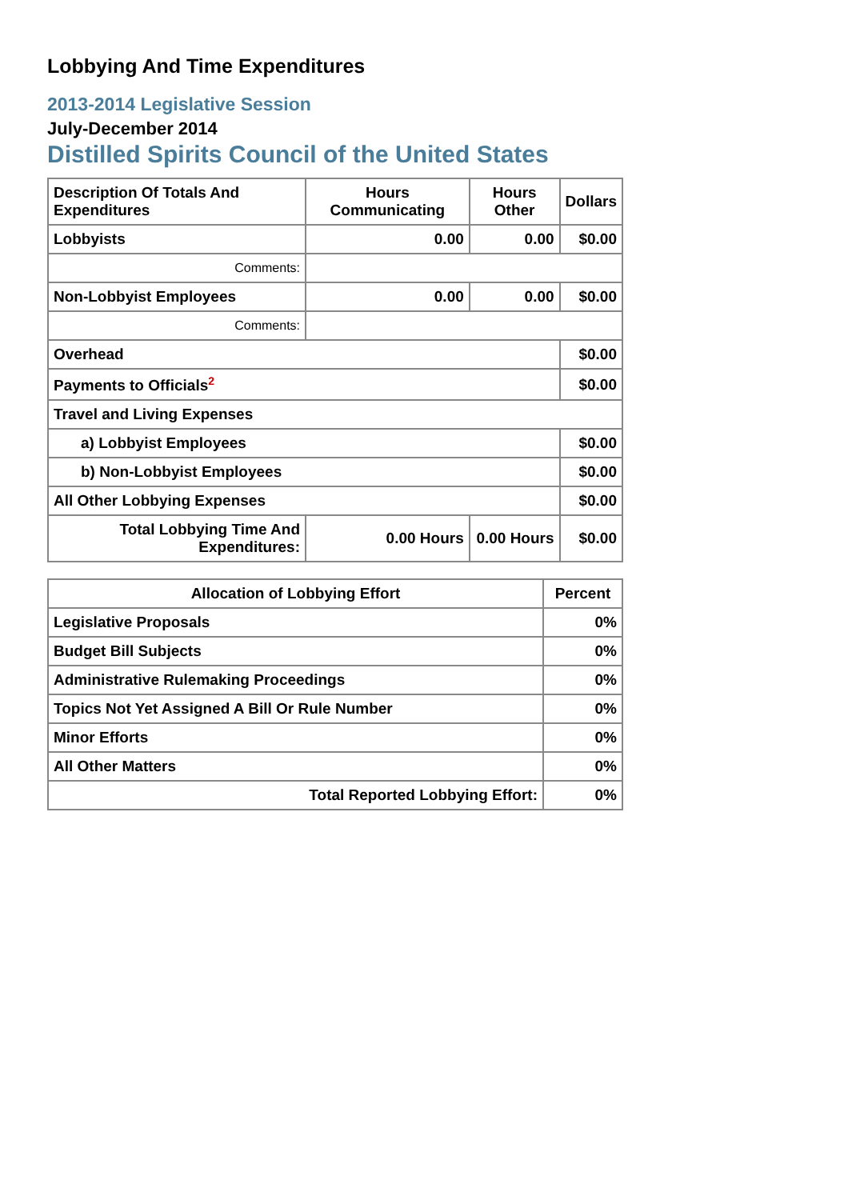Lobbying And Time Expenditures
2013-2014 Legislative Session
July-December 2014
Distilled Spirits Council of the United States
| Description Of Totals And Expenditures | Hours Communicating | Hours Other | Dollars |
| --- | --- | --- | --- |
| Lobbyists | 0.00 | 0.00 | $0.00 |
| Comments: | | | |
| Non-Lobbyist Employees | 0.00 | 0.00 | $0.00 |
| Comments: | | | |
| Overhead | | | $0.00 |
| Payments to Officials<sup>2</sup> | | | $0.00 |
| Travel and Living Expenses | | | |
| a) Lobbyist Employees | | | $0.00 |
| b) Non-Lobbyist Employees | | | $0.00 |
| All Other Lobbying Expenses | | | $0.00 |
| Total Lobbying Time And Expenditures: | 0.00 Hours | 0.00 Hours | $0.00 |
| Allocation of Lobbying Effort | Percent |
| --- | --- |
| Legislative Proposals | 0% |
| Budget Bill Subjects | 0% |
| Administrative Rulemaking Proceedings | 0% |
| Topics Not Yet Assigned A Bill Or Rule Number | 0% |
| Minor Efforts | 0% |
| All Other Matters | 0% |
| Total Reported Lobbying Effort: | 0% |